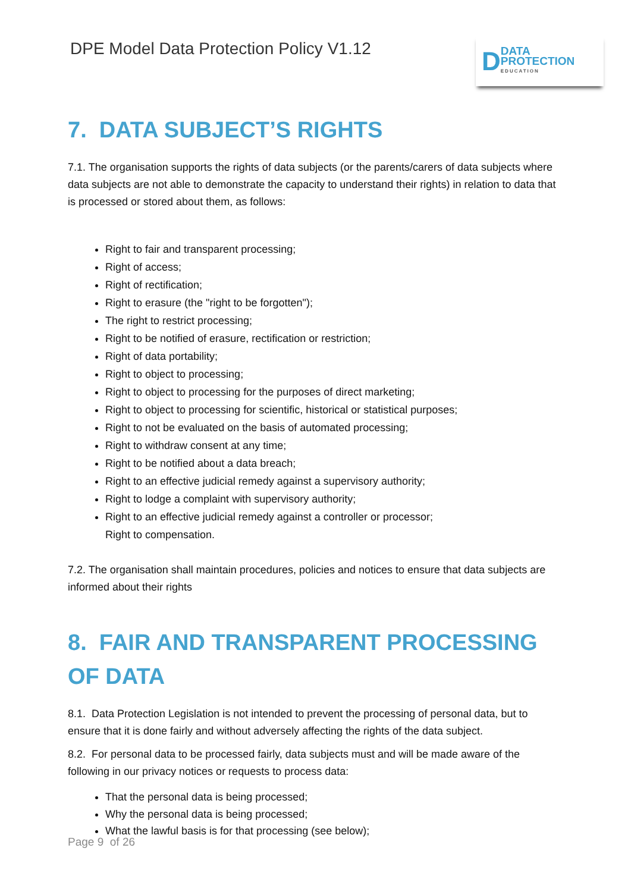DPE Model Data Protection Policy V1.12
D
DATA
PROTECTION
EDUCATION
7. DATA SUBJECT’S RIGHTS
7.1. The organisation supports the rights of data subjects (or the parents/carers of data subjects where data subjects are not able to demonstrate the capacity to understand their rights) in relation to data that is processed or stored about them, as follows:
Right to fair and transparent processing;
Right of access;
Right of rectification;
Right to erasure (the "right to be forgotten");
The right to restrict processing;
Right to be notified of erasure, rectification or restriction;
Right of data portability;
Right to object to processing;
Right to object to processing for the purposes of direct marketing;
Right to object to processing for scientific, historical or statistical purposes;
Right to not be evaluated on the basis of automated processing;
Right to withdraw consent at any time;
Right to be notified about a data breach;
Right to an effective judicial remedy against a supervisory authority;
Right to lodge a complaint with supervisory authority;
Right to an effective judicial remedy against a controller or processor;
Right to compensation.
7.2. The organisation shall maintain procedures, policies and notices to ensure that data subjects are informed about their rights
8. FAIR AND TRANSPARENT PROCESSING OF DATA
8.1. Data Protection Legislation is not intended to prevent the processing of personal data, but to ensure that it is done fairly and without adversely affecting the rights of the data subject.
8.2. For personal data to be processed fairly, data subjects must and will be made aware of the following in our privacy notices or requests to process data:
That the personal data is being processed;
Why the personal data is being processed;
What the lawful basis is for that processing (see below);
Page 9 of 26